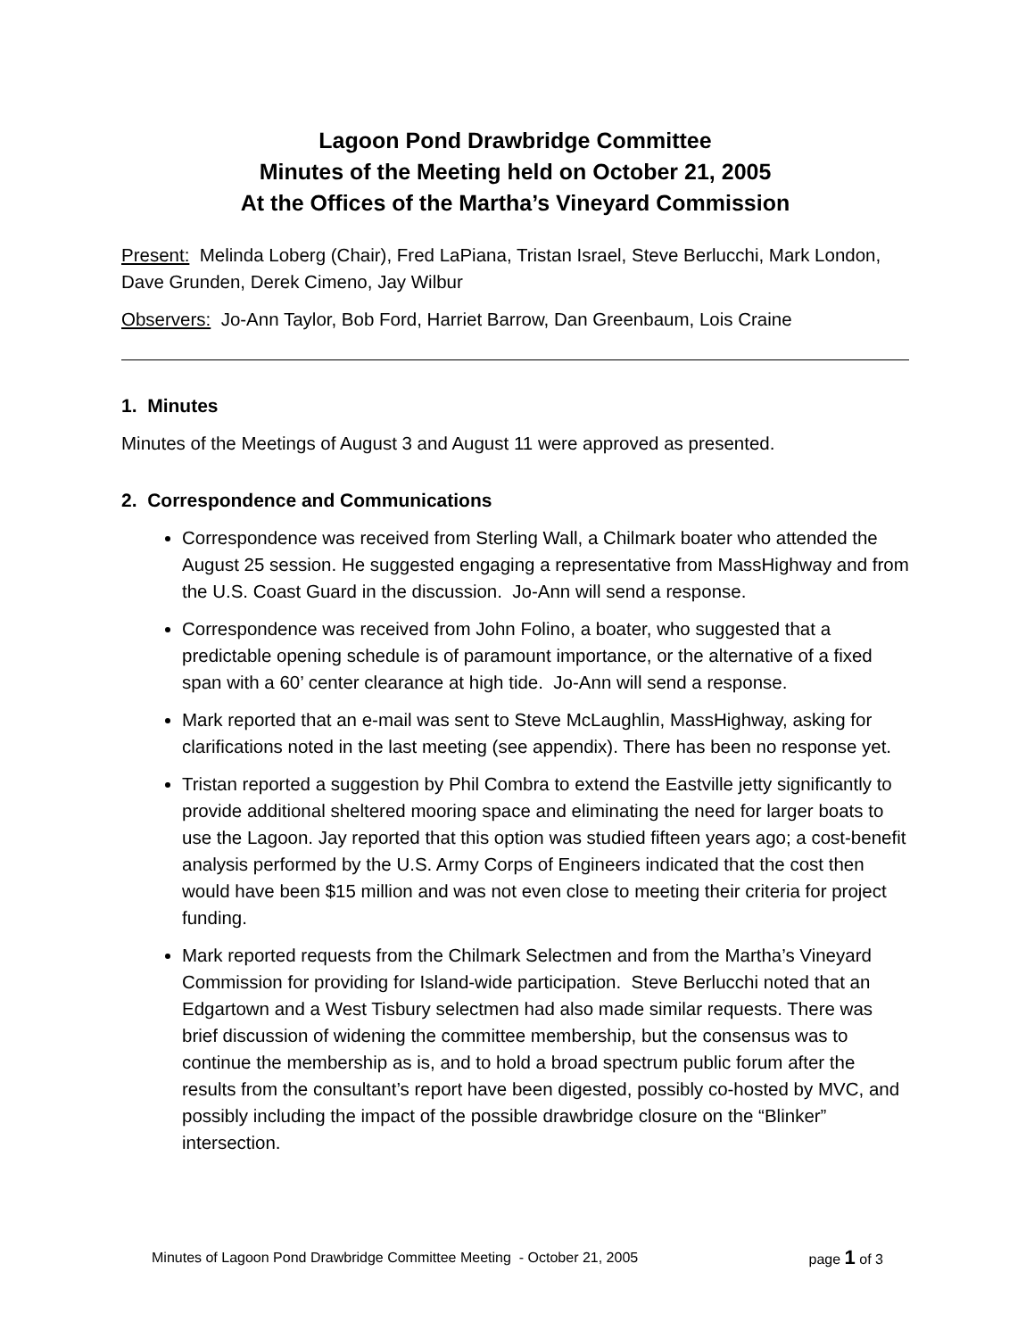Lagoon Pond Drawbridge Committee
Minutes of the Meeting held on October 21, 2005
At the Offices of the Martha’s Vineyard Commission
Present: Melinda Loberg (Chair), Fred LaPiana, Tristan Israel, Steve Berlucchi, Mark London, Dave Grunden, Derek Cimeno, Jay Wilbur
Observers: Jo-Ann Taylor, Bob Ford, Harriet Barrow, Dan Greenbaum, Lois Craine
1. Minutes
Minutes of the Meetings of August 3 and August 11 were approved as presented.
2. Correspondence and Communications
Correspondence was received from Sterling Wall, a Chilmark boater who attended the August 25 session. He suggested engaging a representative from MassHighway and from the U.S. Coast Guard in the discussion. Jo-Ann will send a response.
Correspondence was received from John Folino, a boater, who suggested that a predictable opening schedule is of paramount importance, or the alternative of a fixed span with a 60’ center clearance at high tide. Jo-Ann will send a response.
Mark reported that an e-mail was sent to Steve McLaughlin, MassHighway, asking for clarifications noted in the last meeting (see appendix). There has been no response yet.
Tristan reported a suggestion by Phil Combra to extend the Eastville jetty significantly to provide additional sheltered mooring space and eliminating the need for larger boats to use the Lagoon. Jay reported that this option was studied fifteen years ago; a cost-benefit analysis performed by the U.S. Army Corps of Engineers indicated that the cost then would have been $15 million and was not even close to meeting their criteria for project funding.
Mark reported requests from the Chilmark Selectmen and from the Martha’s Vineyard Commission for providing for Island-wide participation. Steve Berlucchi noted that an Edgartown and a West Tisbury selectmen had also made similar requests. There was brief discussion of widening the committee membership, but the consensus was to continue the membership as is, and to hold a broad spectrum public forum after the results from the consultant’s report have been digested, possibly co-hosted by MVC, and possibly including the impact of the possible drawbridge closure on the “Blinker” intersection.
Minutes of Lagoon Pond Drawbridge Committee Meeting - October 21, 2005 page 1 of 3